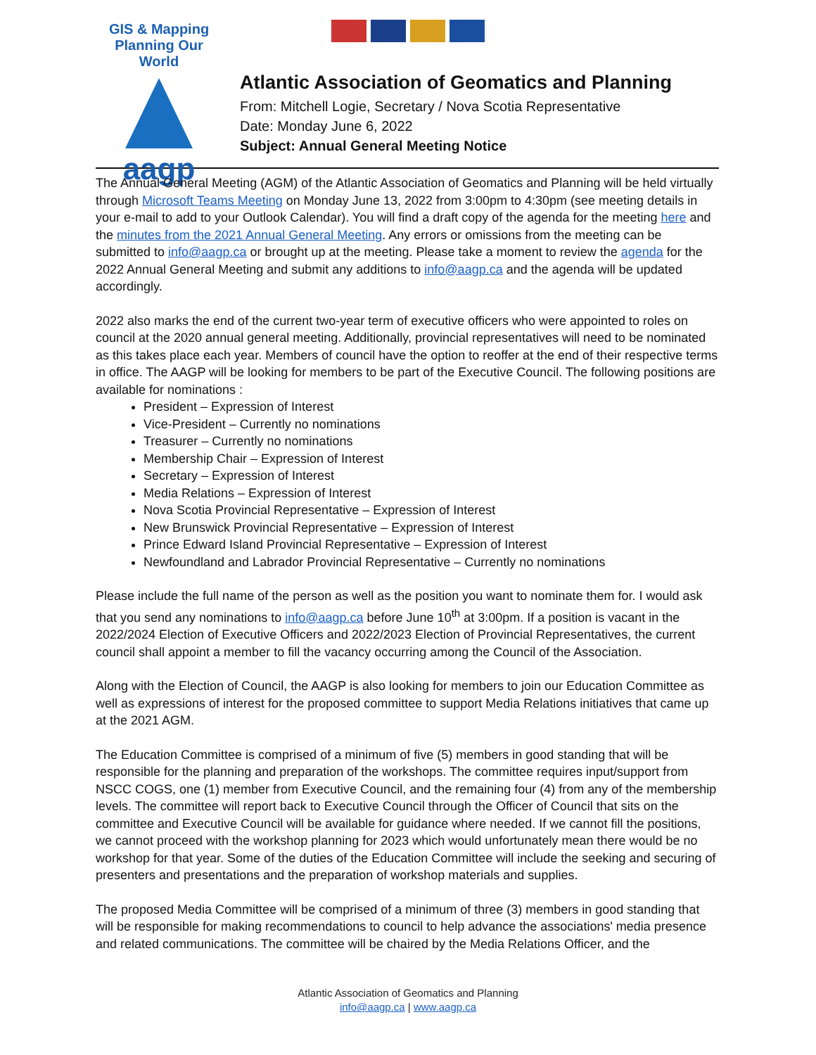GIS & Mapping
Planning Our World
aagp
Atlantic Association of Geomatics and Planning
From: Mitchell Logie, Secretary / Nova Scotia Representative
Date: Monday June 6, 2022
Subject: Annual General Meeting Notice
The Annual General Meeting (AGM) of the Atlantic Association of Geomatics and Planning will be held virtually through Microsoft Teams Meeting on Monday June 13, 2022 from 3:00pm to 4:30pm (see meeting details in your e-mail to add to your Outlook Calendar). You will find a draft copy of the agenda for the meeting here and the minutes from the 2021 Annual General Meeting. Any errors or omissions from the meeting can be submitted to info@aagp.ca or brought up at the meeting. Please take a moment to review the agenda for the 2022 Annual General Meeting and submit any additions to info@aagp.ca and the agenda will be updated accordingly.
2022 also marks the end of the current two-year term of executive officers who were appointed to roles on council at the 2020 annual general meeting. Additionally, provincial representatives will need to be nominated as this takes place each year. Members of council have the option to reoffer at the end of their respective terms in office. The AAGP will be looking for members to be part of the Executive Council. The following positions are available for nominations :
President – Expression of Interest
Vice-President – Currently no nominations
Treasurer – Currently no nominations
Membership Chair – Expression of Interest
Secretary – Expression of Interest
Media Relations – Expression of Interest
Nova Scotia Provincial Representative – Expression of Interest
New Brunswick Provincial Representative – Expression of Interest
Prince Edward Island Provincial Representative – Expression of Interest
Newfoundland and Labrador Provincial Representative – Currently no nominations
Please include the full name of the person as well as the position you want to nominate them for. I would ask that you send any nominations to info@aagp.ca before June 10<sup>th</sup> at 3:00pm. If a position is vacant in the 2022/2024 Election of Executive Officers and 2022/2023 Election of Provincial Representatives, the current council shall appoint a member to fill the vacancy occurring among the Council of the Association.
Along with the Election of Council, the AAGP is also looking for members to join our Education Committee as well as expressions of interest for the proposed committee to support Media Relations initiatives that came up at the 2021 AGM.
The Education Committee is comprised of a minimum of five (5) members in good standing that will be responsible for the planning and preparation of the workshops. The committee requires input/support from NSCC COGS, one (1) member from Executive Council, and the remaining four (4) from any of the membership levels. The committee will report back to Executive Council through the Officer of Council that sits on the committee and Executive Council will be available for guidance where needed. If we cannot fill the positions, we cannot proceed with the workshop planning for 2023 which would unfortunately mean there would be no workshop for that year. Some of the duties of the Education Committee will include the seeking and securing of presenters and presentations and the preparation of workshop materials and supplies.
The proposed Media Committee will be comprised of a minimum of three (3) members in good standing that will be responsible for making recommendations to council to help advance the associations' media presence and related communications. The committee will be chaired by the Media Relations Officer, and the
Atlantic Association of Geomatics and Planning
info@aagp.ca | www.aagp.ca